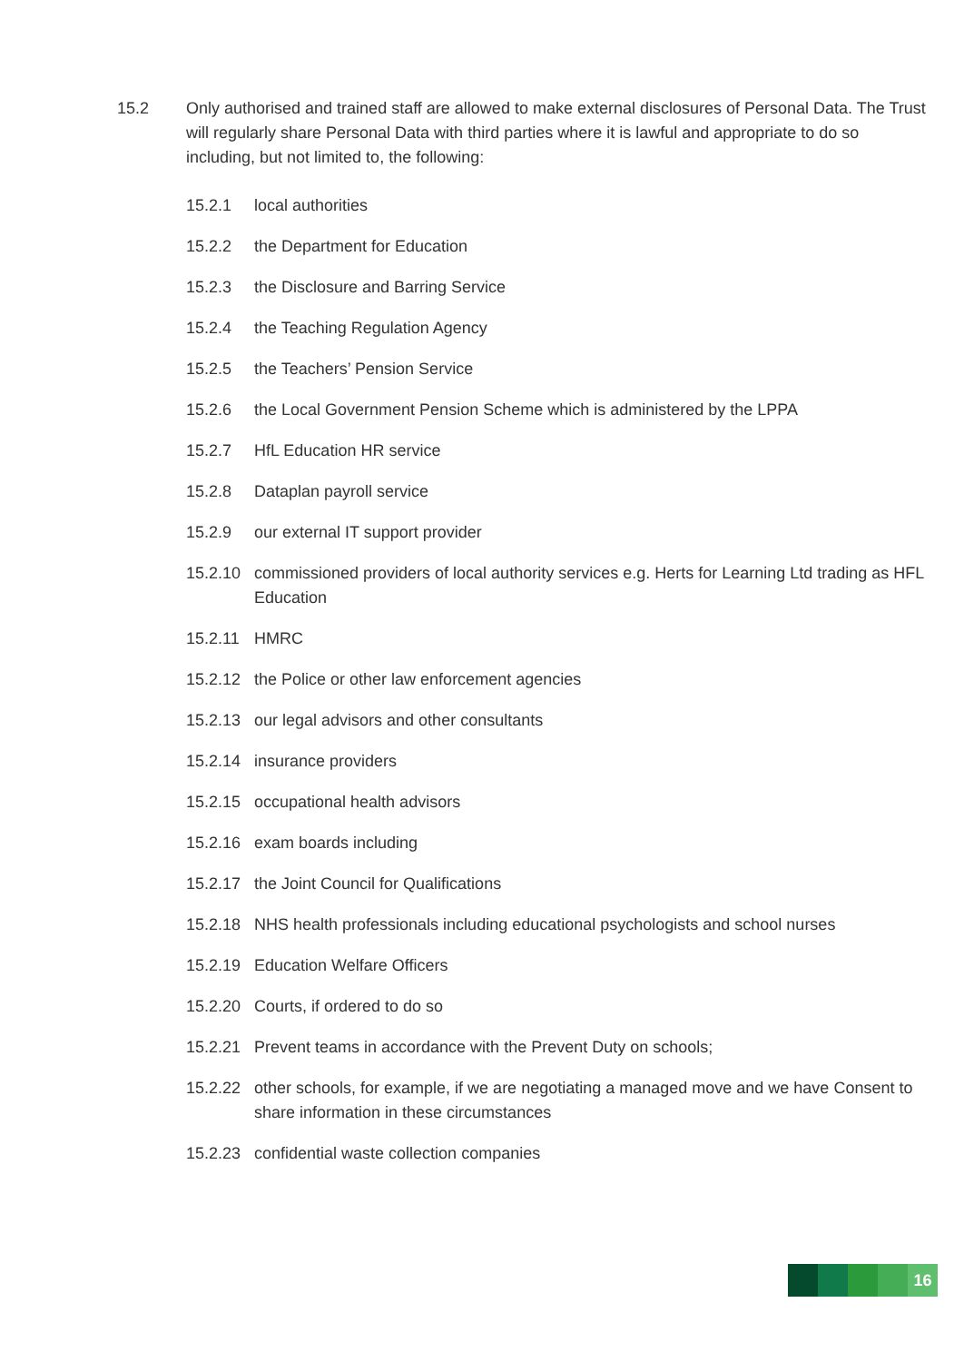15.2 Only authorised and trained staff are allowed to make external disclosures of Personal Data. The Trust will regularly share Personal Data with third parties where it is lawful and appropriate to do so including, but not limited to, the following:
15.2.1 local authorities
15.2.2 the Department for Education
15.2.3 the Disclosure and Barring Service
15.2.4 the Teaching Regulation Agency
15.2.5 the Teachers’ Pension Service
15.2.6 the Local Government Pension Scheme which is administered by the LPPA
15.2.7 HfL Education HR service
15.2.8 Dataplan payroll service
15.2.9 our external IT support provider
15.2.10 commissioned providers of local authority services e.g. Herts for Learning Ltd trading as HFL Education
15.2.11 HMRC
15.2.12 the Police or other law enforcement agencies
15.2.13 our legal advisors and other consultants
15.2.14 insurance providers
15.2.15 occupational health advisors
15.2.16 exam boards including
15.2.17 the Joint Council for Qualifications
15.2.18 NHS health professionals including educational psychologists and school nurses
15.2.19 Education Welfare Officers
15.2.20 Courts, if ordered to do so
15.2.21 Prevent teams in accordance with the Prevent Duty on schools;
15.2.22 other schools, for example, if we are negotiating a managed move and we have Consent to share information in these circumstances
15.2.23 confidential waste collection companies
16